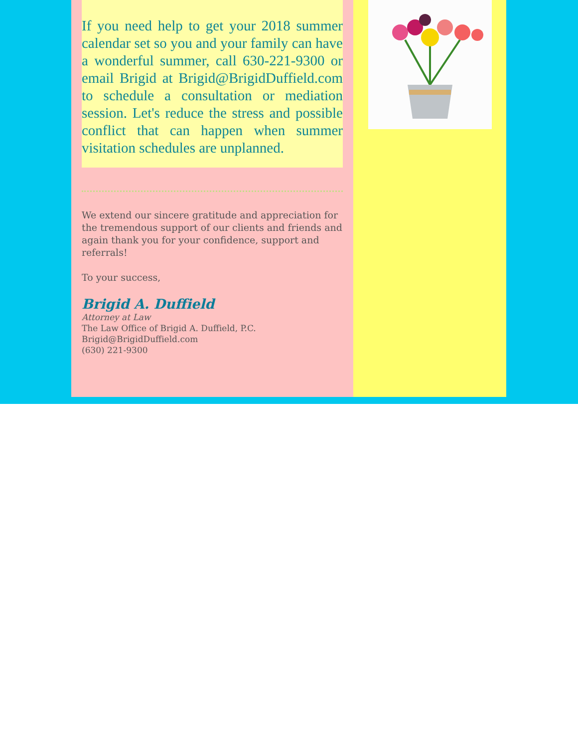If you need help to get your 2018 summer calendar set so you and your family can have a wonderful summer, call 630-221-9300 or email Brigid at Brigid@BrigidDuffield.com to schedule a consultation or mediation session. Let's reduce the stress and possible conflict that can happen when summer visitation schedules are unplanned.
We extend our sincere gratitude and appreciation for the tremendous support of our clients and friends and again thank you for your confidence, support and referrals!
To your success,
Brigid A. Duffield
Attorney at Law
The Law Office of Brigid A. Duffield, P.C.
Brigid@BrigidDuffield.com
(630) 221-9300